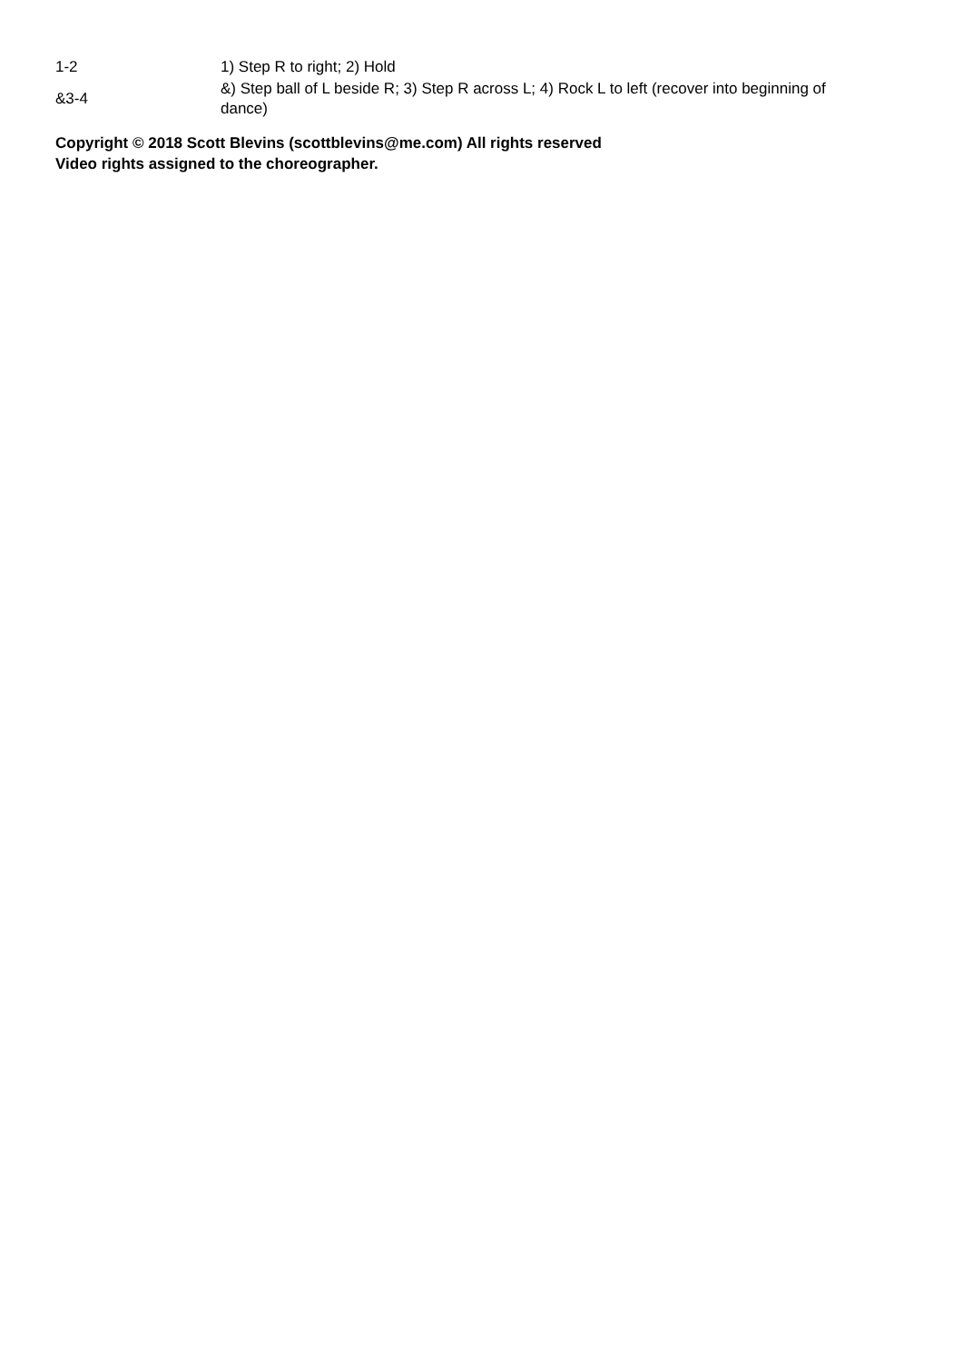| 1-2 | 1) Step R to right; 2) Hold |
| &3-4 | &) Step ball of L beside R; 3) Step R across L; 4) Rock L to left (recover into beginning of dance) |
Copyright © 2018 Scott Blevins (scottblevins@me.com) All rights reserved
Video rights assigned to the choreographer.